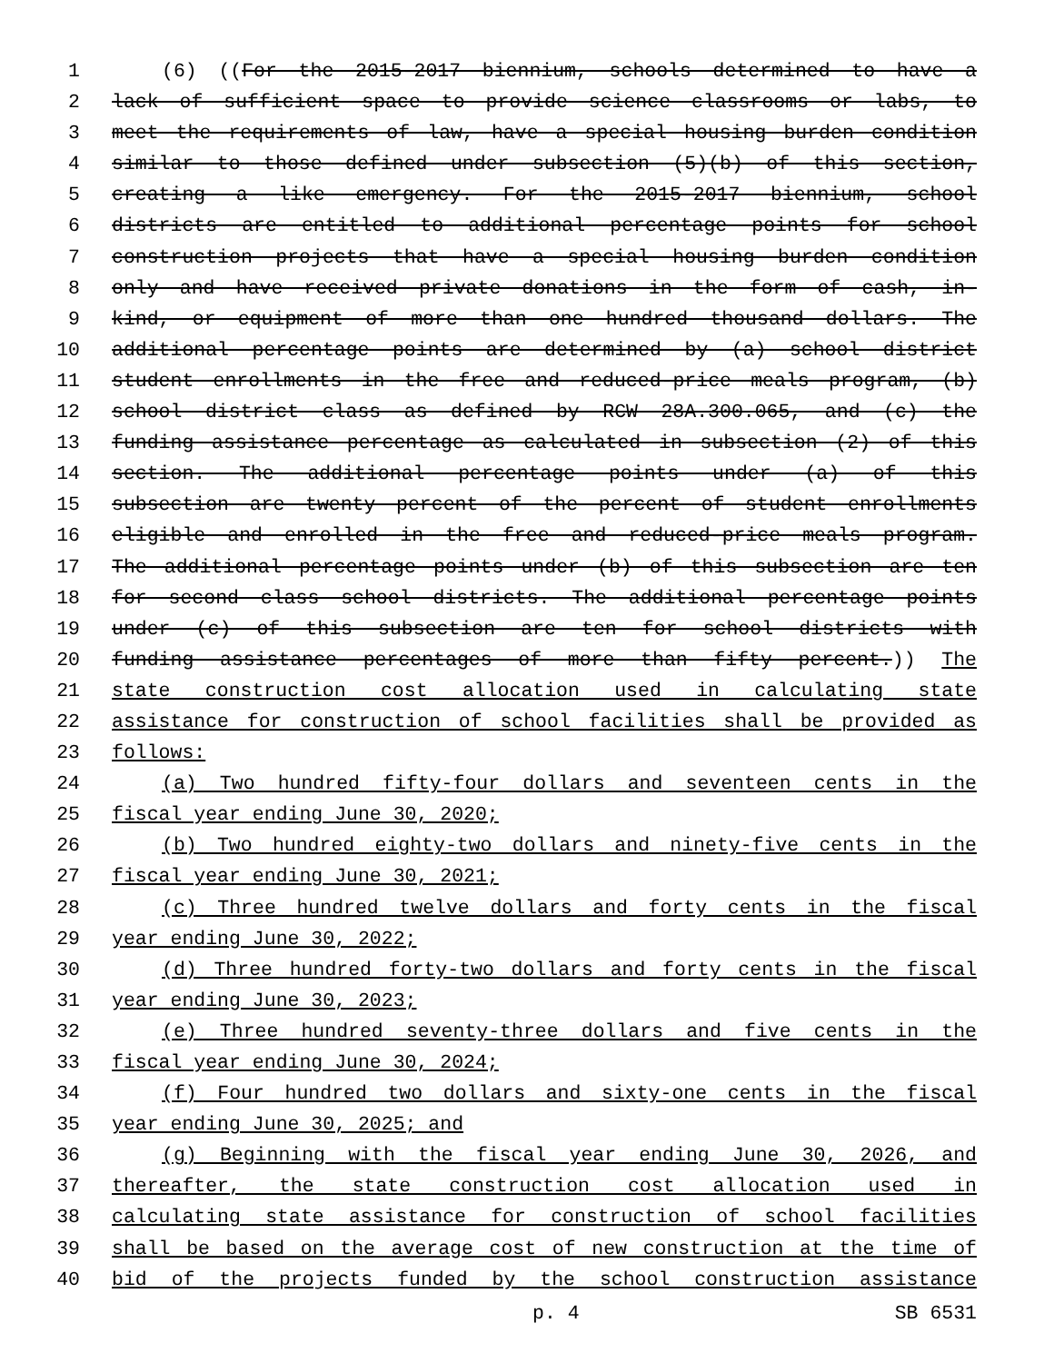1 (6) ((For the 2015-2017 biennium, schools determined to have a
2 lack of sufficient space to provide science classrooms or labs, to
3 meet the requirements of law, have a special housing burden condition
4 similar to those defined under subsection (5)(b) of this section,
5 creating a like emergency. For the 2015-2017 biennium, school
6 districts are entitled to additional percentage points for school
7 construction projects that have a special housing burden condition
8 only and have received private donations in the form of cash, in-
9 kind, or equipment of more than one hundred thousand dollars. The
10 additional percentage points are determined by (a) school district
11 student enrollments in the free and reduced-price meals program, (b)
12 school district class as defined by RCW 28A.300.065, and (c) the
13 funding assistance percentage as calculated in subsection (2) of this
14 section. The additional percentage points under (a) of this
15 subsection are twenty percent of the percent of student enrollments
16 eligible and enrolled in the free and reduced-price meals program.
17 The additional percentage points under (b) of this subsection are ten
18 for second class school districts. The additional percentage points
19 under (c) of this subsection are ten for school districts with
20 funding assistance percentages of more than fifty percent.)) The
21 state construction cost allocation used in calculating state
22 assistance for construction of school facilities shall be provided as
23 follows:
24 (a) Two hundred fifty-four dollars and seventeen cents in the
25 fiscal year ending June 30, 2020;
26 (b) Two hundred eighty-two dollars and ninety-five cents in the
27 fiscal year ending June 30, 2021;
28 (c) Three hundred twelve dollars and forty cents in the fiscal
29 year ending June 30, 2022;
30 (d) Three hundred forty-two dollars and forty cents in the fiscal
31 year ending June 30, 2023;
32 (e) Three hundred seventy-three dollars and five cents in the
33 fiscal year ending June 30, 2024;
34 (f) Four hundred two dollars and sixty-one cents in the fiscal
35 year ending June 30, 2025; and
36 (g) Beginning with the fiscal year ending June 30, 2026, and
37 thereafter, the state construction cost allocation used in
38 calculating state assistance for construction of school facilities
39 shall be based on the average cost of new construction at the time of
40 bid of the projects funded by the school construction assistance
p. 4 SB 6531